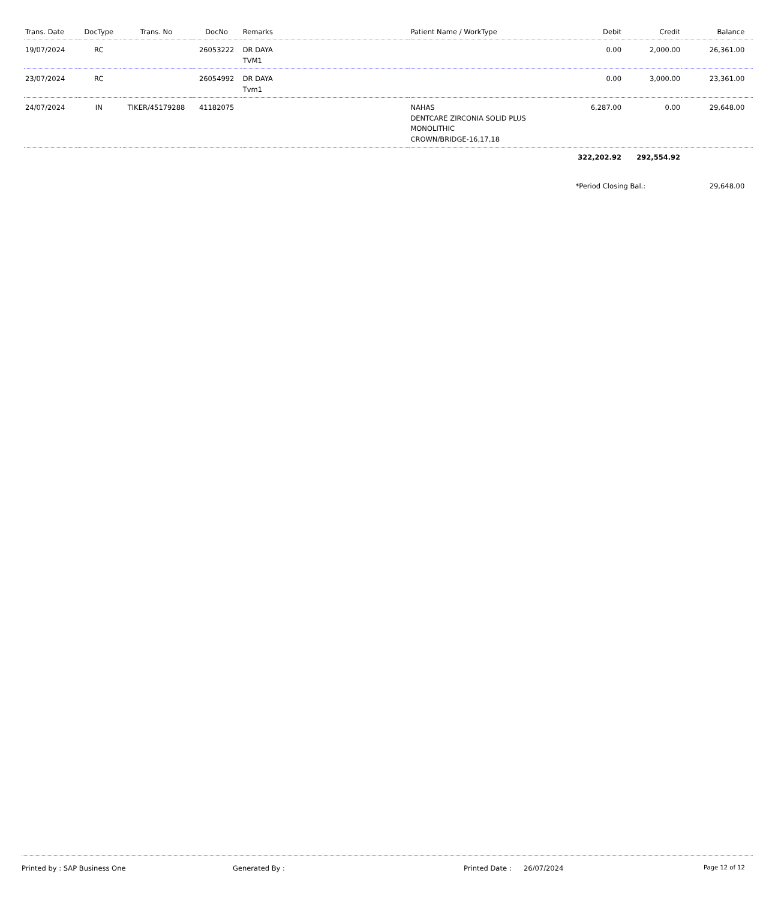| Trans. Date | DocType | Trans. No | DocNo | Remarks | Patient Name / WorkType | Debit | Credit | Balance | |
| --- | --- | --- | --- | --- | --- | --- | --- | --- | --- |
| 19/07/2024 | RC | | 26053222 | DR DAYA TVM1 | | 0.00 | 2,000.00 | 26,361.00 | |
| 23/07/2024 | RC | | 26054992 | DR DAYA Tvm1 | | 0.00 | 3,000.00 | 23,361.00 | |
| 24/07/2024 | IN | TIKER/45179288 | 41182075 | | NAHAS DENTCARE ZIRCONIA SOLID PLUS MONOLITHIC CROWN/BRIDGE-16,17,18 | 6,287.00 | 0.00 | 29,648.00 | |
| | | | | | | 322,202.92 | 292,554.92 | | |
| | | | | | | *Period Closing Bal.: | | 29,648.00 | |
Printed by : SAP Business One Generated By : Printed Date : 26/07/2024 Page 12 of 12